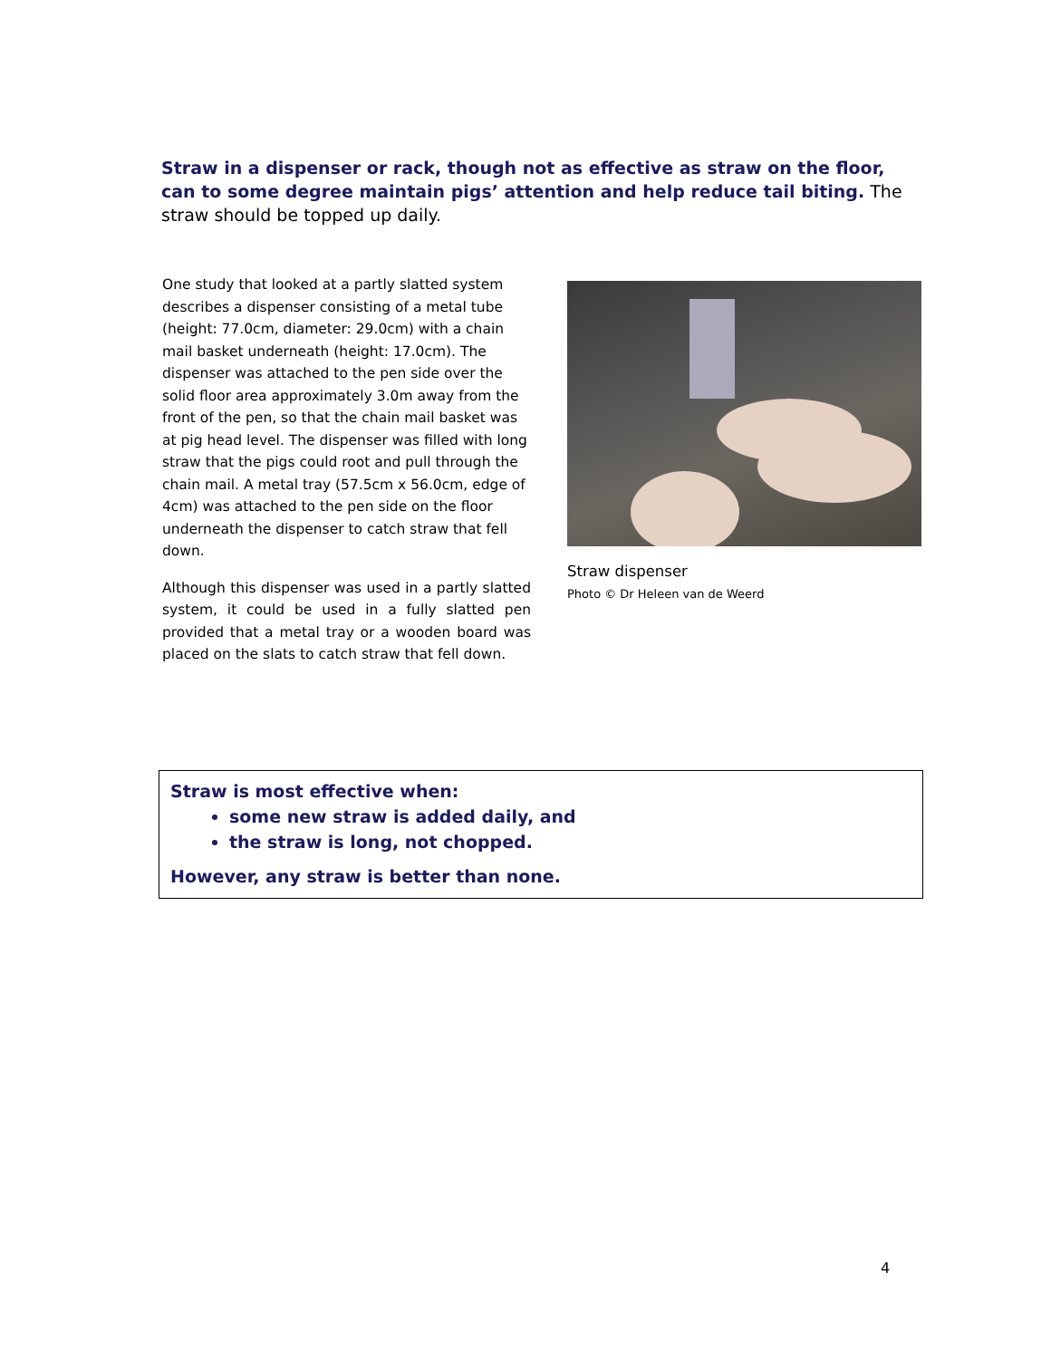Straw in a dispenser or rack, though not as effective as straw on the floor, can to some degree maintain pigs’ attention and help reduce tail biting. The straw should be topped up daily.
One study that looked at a partly slatted system describes a dispenser consisting of a metal tube (height: 77.0cm, diameter: 29.0cm) with a chain mail basket underneath (height: 17.0cm). The dispenser was attached to the pen side over the solid floor area approximately 3.0m away from the front of the pen, so that the chain mail basket was at pig head level. The dispenser was filled with long straw that the pigs could root and pull through the chain mail. A metal tray (57.5cm x 56.0cm, edge of 4cm) was attached to the pen side on the floor underneath the dispenser to catch straw that fell down.
Although this dispenser was used in a partly slatted system, it could be used in a fully slatted pen provided that a metal tray or a wooden board was placed on the slats to catch straw that fell down.
Straw dispenser
Photo © Dr Heleen van de Weerd
Straw is most effective when:
some new straw is added daily, and
the straw is long, not chopped.
However, any straw is better than none.
4